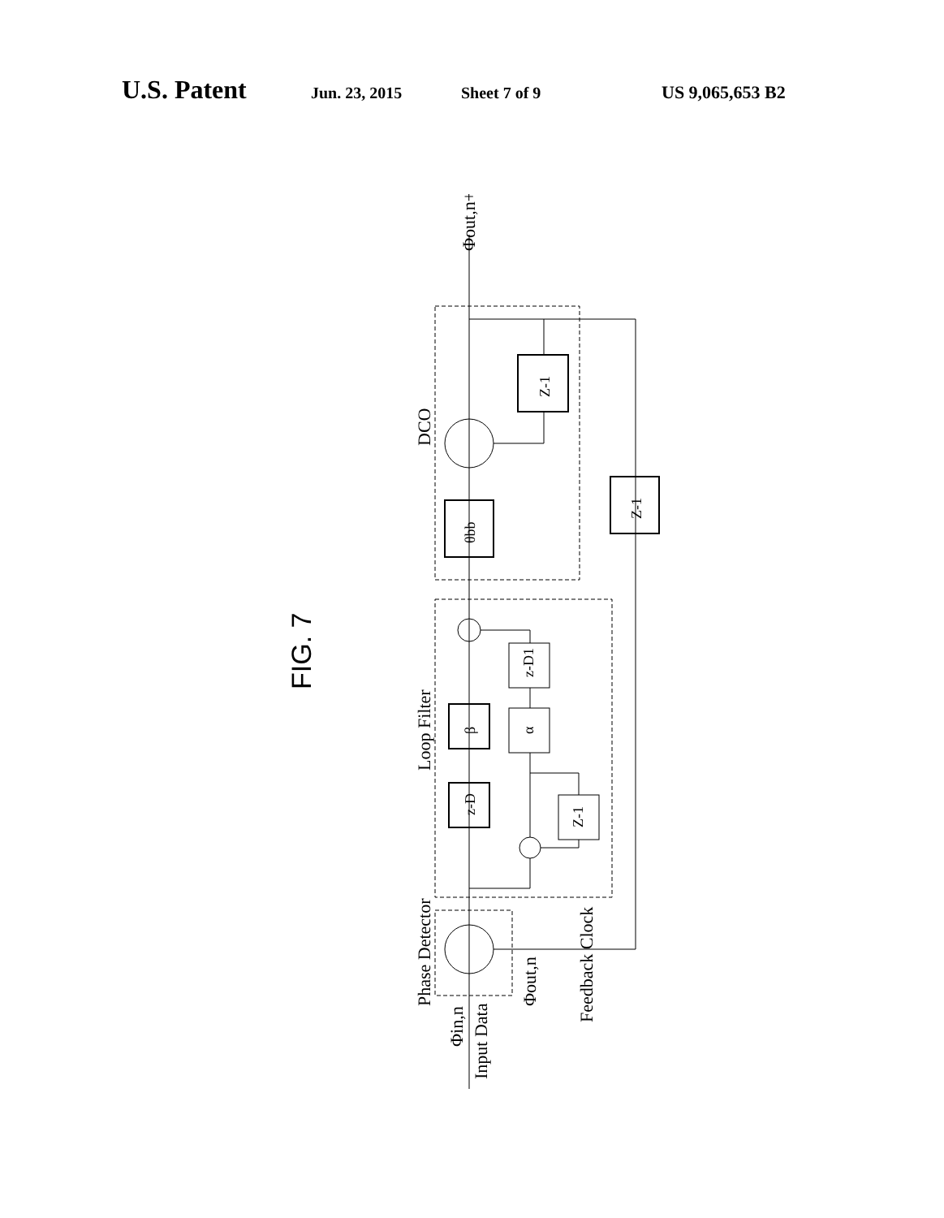U.S. Patent Jun. 23, 2015 Sheet 7 of 9 US 9,065,653 B2
Φout,n+1
DCO
Loop Filter
Phase Detector
Input Data
Φin,n
Φout,n
Feedback Clock
FIG. 7
θbb
Z-1
Z-1
β
z-D
α
z-D1
Z-1